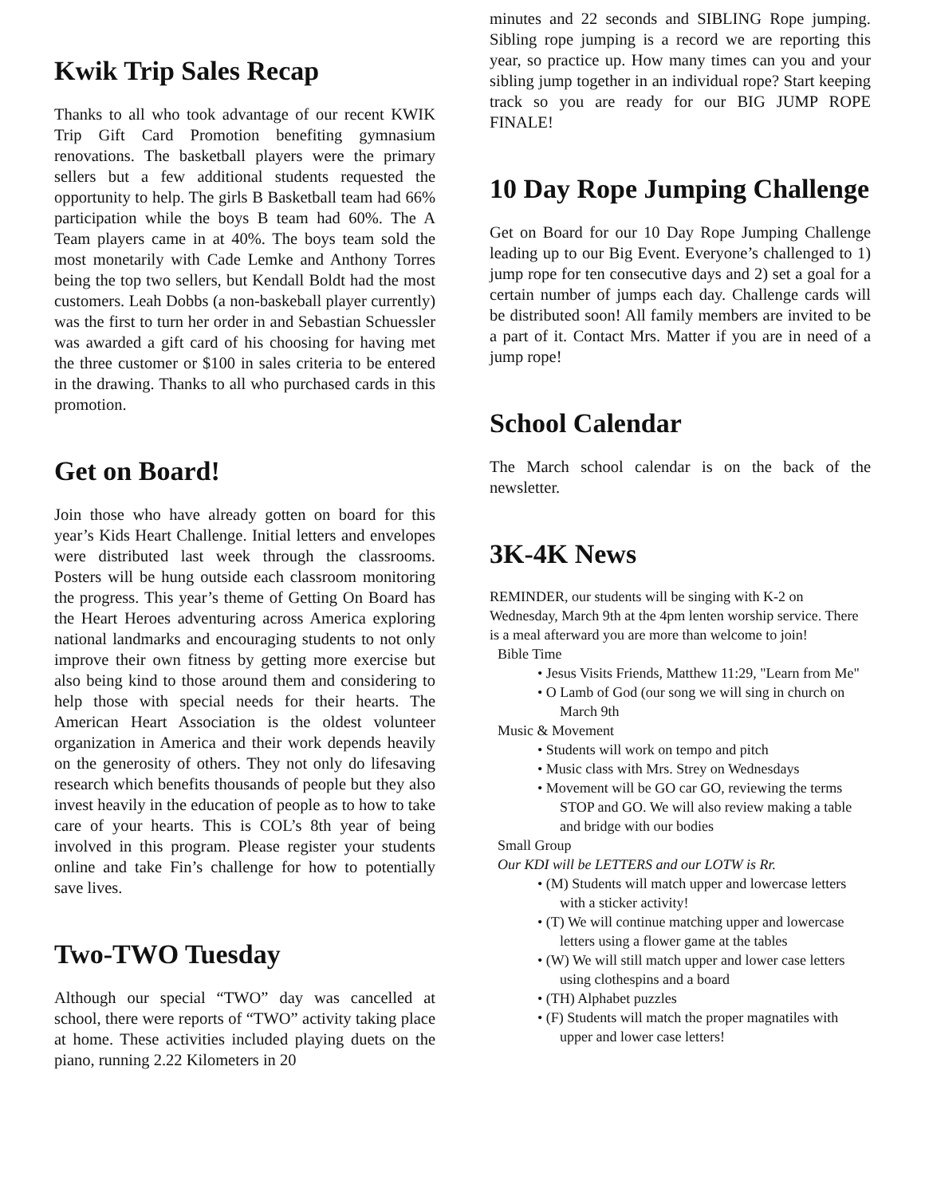Kwik Trip Sales Recap
Thanks to all who took advantage of our recent KWIK Trip Gift Card Promotion benefiting gymnasium renovations. The basketball players were the primary sellers but a few additional students requested the opportunity to help. The girls B Basketball team had 66% participation while the boys B team had 60%. The A Team players came in at 40%. The boys team sold the most monetarily with Cade Lemke and Anthony Torres being the top two sellers, but Kendall Boldt had the most customers. Leah Dobbs (a non-baskeball player currently) was the first to turn her order in and Sebastian Schuessler was awarded a gift card of his choosing for having met the three customer or $100 in sales criteria to be entered in the drawing. Thanks to all who purchased cards in this promotion.
Get on Board!
Join those who have already gotten on board for this year’s Kids Heart Challenge. Initial letters and envelopes were distributed last week through the classrooms. Posters will be hung outside each classroom monitoring the progress. This year’s theme of Getting On Board has the Heart Heroes adventuring across America exploring national landmarks and encouraging students to not only improve their own fitness by getting more exercise but also being kind to those around them and considering to help those with special needs for their hearts. The American Heart Association is the oldest volunteer organization in America and their work depends heavily on the generosity of others. They not only do lifesaving research which benefits thousands of people but they also invest heavily in the education of people as to how to take care of your hearts. This is COL’s 8th year of being involved in this program. Please register your students online and take Fin’s challenge for how to potentially save lives.
Two-TWO Tuesday
Although our special “TWO” day was cancelled at school, there were reports of “TWO” activity taking place at home. These activities included playing duets on the piano, running 2.22 Kilometers in 20
minutes and 22 seconds and SIBLING Rope jumping. Sibling rope jumping is a record we are reporting this year, so practice up. How many times can you and your sibling jump together in an individual rope? Start keeping track so you are ready for our BIG JUMP ROPE FINALE!
10 Day Rope Jumping Challenge
Get on Board for our 10 Day Rope Jumping Challenge leading up to our Big Event. Everyone’s challenged to 1) jump rope for ten consecutive days and 2) set a goal for a certain number of jumps each day. Challenge cards will be distributed soon! All family members are invited to be a part of it. Contact Mrs. Matter if you are in need of a jump rope!
School Calendar
The March school calendar is on the back of the newsletter.
3K-4K News
REMINDER, our students will be singing with K-2 on Wednesday, March 9th at the 4pm lenten worship service. There is a meal afterward you are more than welcome to join!
Bible Time
• Jesus Visits Friends, Matthew 11:29, "Learn from Me"
• O Lamb of God (our song we will sing in church on March 9th
Music & Movement
• Students will work on tempo and pitch
• Music class with Mrs. Strey on Wednesdays
• Movement will be GO car GO, reviewing the terms STOP and GO. We will also review making a table and bridge with our bodies
Small Group
Our KDI will be LETTERS and our LOTW is Rr.
• (M) Students will match upper and lowercase letters with a sticker activity!
• (T) We will continue matching upper and lowercase letters using a flower game at the tables
• (W) We will still match upper and lower case letters using clothespins and a board
• (TH) Alphabet puzzles
• (F) Students will match the proper magnatiles with upper and lower case letters!